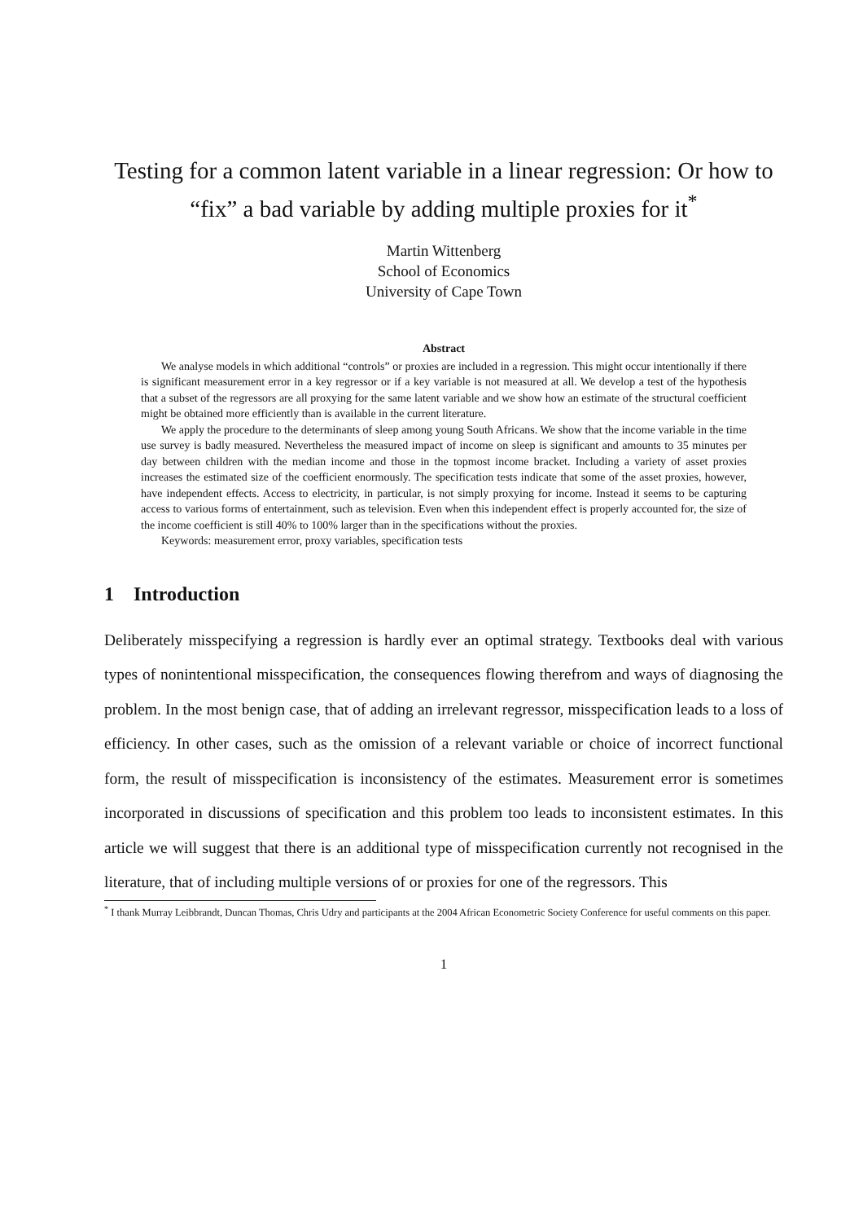Testing for a common latent variable in a linear regression: Or how to “fix” a bad variable by adding multiple proxies for it<sup>*</sup>
Martin Wittenberg
School of Economics
University of Cape Town
Abstract
We analyse models in which additional “controls” or proxies are included in a regression. This might occur intentionally if there is significant measurement error in a key regressor or if a key variable is not measured at all. We develop a test of the hypothesis that a subset of the regressors are all proxying for the same latent variable and we show how an estimate of the structural coefficient might be obtained more efficiently than is available in the current literature.
We apply the procedure to the determinants of sleep among young South Africans. We show that the income variable in the time use survey is badly measured. Nevertheless the measured impact of income on sleep is significant and amounts to 35 minutes per day between children with the median income and those in the topmost income bracket. Including a variety of asset proxies increases the estimated size of the coefficient enormously. The specification tests indicate that some of the asset proxies, however, have independent effects. Access to electricity, in particular, is not simply proxying for income. Instead it seems to be capturing access to various forms of entertainment, such as television. Even when this independent effect is properly accounted for, the size of the income coefficient is still 40% to 100% larger than in the specifications without the proxies.
Keywords: measurement error, proxy variables, specification tests
1 Introduction
Deliberately misspecifying a regression is hardly ever an optimal strategy. Textbooks deal with various types of nonintentional misspecification, the consequences flowing therefrom and ways of diagnosing the problem. In the most benign case, that of adding an irrelevant regressor, misspecification leads to a loss of efficiency. In other cases, such as the omission of a relevant variable or choice of incorrect functional form, the result of misspecification is inconsistency of the estimates. Measurement error is sometimes incorporated in discussions of specification and this problem too leads to inconsistent estimates. In this article we will suggest that there is an additional type of misspecification currently not recognised in the literature, that of including multiple versions of or proxies for one of the regressors. This
<sup>*</sup> I thank Murray Leibbrandt, Duncan Thomas, Chris Udry and participants at the 2004 African Econometric Society Conference for useful comments on this paper.
1